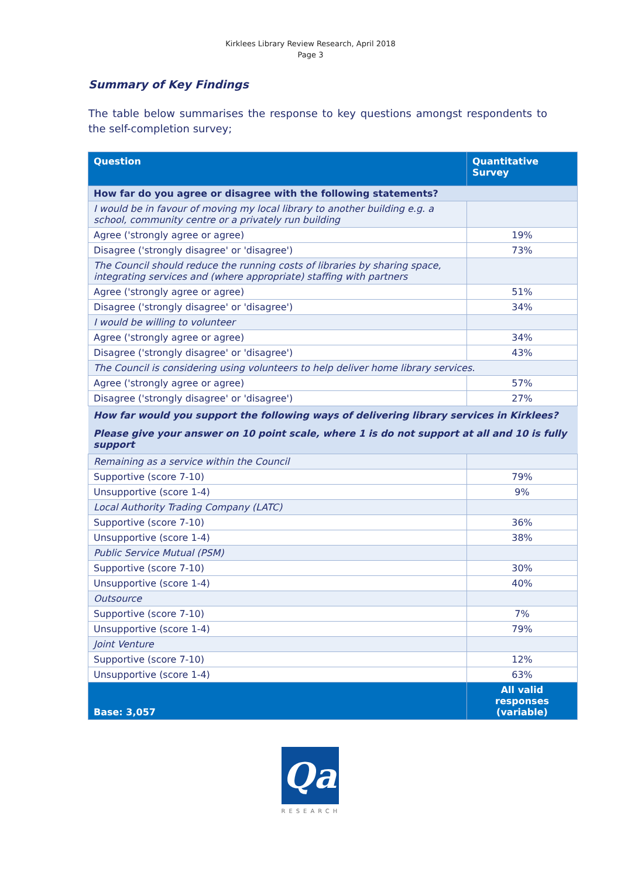Kirklees Library Review Research, April 2018
Page 3
Summary of Key Findings
The table below summarises the response to key questions amongst respondents to the self-completion survey;
| Question | Quantitative Survey |
| --- | --- |
| How far do you agree or disagree with the following statements? | |
| I would be in favour of moving my local library to another building e.g. a school, community centre or a privately run building | |
| Agree ('strongly agree or agree) | 19% |
| Disagree ('strongly disagree' or 'disagree') | 73% |
| The Council should reduce the running costs of libraries by sharing space, integrating services and (where appropriate) staffing with partners | |
| Agree ('strongly agree or agree) | 51% |
| Disagree ('strongly disagree' or 'disagree') | 34% |
| I would be willing to volunteer | |
| Agree ('strongly agree or agree) | 34% |
| Disagree ('strongly disagree' or 'disagree') | 43% |
| The Council is considering using volunteers to help deliver home library services. | |
| Agree ('strongly agree or agree) | 57% |
| Disagree ('strongly disagree' or 'disagree') | 27% |
| How far would you support the following ways of delivering library services in Kirklees? | |
| Please give your answer on 10 point scale, where 1 is do not support at all and 10 is fully support | |
| Remaining as a service within the Council | |
| Supportive (score 7-10) | 79% |
| Unsupportive (score 1-4) | 9% |
| Local Authority Trading Company (LATC) | |
| Supportive (score 7-10) | 36% |
| Unsupportive (score 1-4) | 38% |
| Public Service Mutual (PSM) | |
| Supportive (score 7-10) | 30% |
| Unsupportive (score 1-4) | 40% |
| Outsource | |
| Supportive (score 7-10) | 7% |
| Unsupportive (score 1-4) | 79% |
| Joint Venture | |
| Supportive (score 7-10) | 12% |
| Unsupportive (score 1-4) | 63% |
| Base: 3,057 | All valid responses (variable) |
Qa
RESEARCH